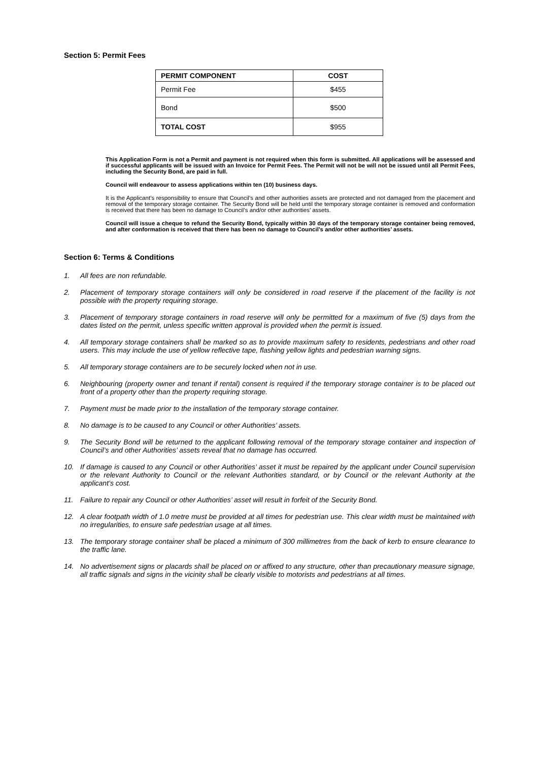Section 5: Permit Fees
| PERMIT COMPONENT | COST |
| --- | --- |
| Permit Fee | $455 |
| Bond | $500 |
| TOTAL COST | $955 |
This Application Form is not a Permit and payment is not required when this form is submitted. All applications will be assessed and if successful applicants will be issued with an Invoice for Permit Fees. The Permit will not be will not be issued until all Permit Fees, including the Security Bond, are paid in full.
Council will endeavour to assess applications within ten (10) business days.
It is the Applicant’s responsibility to ensure that Council’s and other authorities assets are protected and not damaged from the placement and removal of the temporary storage container. The Security Bond will be held until the temporary storage container is removed and conformation is received that there has been no damage to Council’s and/or other authorities’ assets.
Council will issue a cheque to refund the Security Bond, typically within 30 days of the temporary storage container being removed, and after conformation is received that there has been no damage to Council’s and/or other authorities’ assets.
Section 6: Terms & Conditions
1. All fees are non refundable.
2. Placement of temporary storage containers will only be considered in road reserve if the placement of the facility is not possible with the property requiring storage.
3. Placement of temporary storage containers in road reserve will only be permitted for a maximum of five (5) days from the dates listed on the permit, unless specific written approval is provided when the permit is issued.
4. All temporary storage containers shall be marked so as to provide maximum safety to residents, pedestrians and other road users. This may include the use of yellow reflective tape, flashing yellow lights and pedestrian warning signs.
5. All temporary storage containers are to be securely locked when not in use.
6. Neighbouring (property owner and tenant if rental) consent is required if the temporary storage container is to be placed out front of a property other than the property requiring storage.
7. Payment must be made prior to the installation of the temporary storage container.
8. No damage is to be caused to any Council or other Authorities’ assets.
9. The Security Bond will be returned to the applicant following removal of the temporary storage container and inspection of Council’s and other Authorities’ assets reveal that no damage has occurred.
10. If damage is caused to any Council or other Authorities’ asset it must be repaired by the applicant under Council supervision or the relevant Authority to Council or the relevant Authorities standard, or by Council or the relevant Authority at the applicant’s cost.
11. Failure to repair any Council or other Authorities’ asset will result in forfeit of the Security Bond.
12. A clear footpath width of 1.0 metre must be provided at all times for pedestrian use. This clear width must be maintained with no irregularities, to ensure safe pedestrian usage at all times.
13. The temporary storage container shall be placed a minimum of 300 millimetres from the back of kerb to ensure clearance to the traffic lane.
14. No advertisement signs or placards shall be placed on or affixed to any structure, other than precautionary measure signage, all traffic signals and signs in the vicinity shall be clearly visible to motorists and pedestrians at all times.